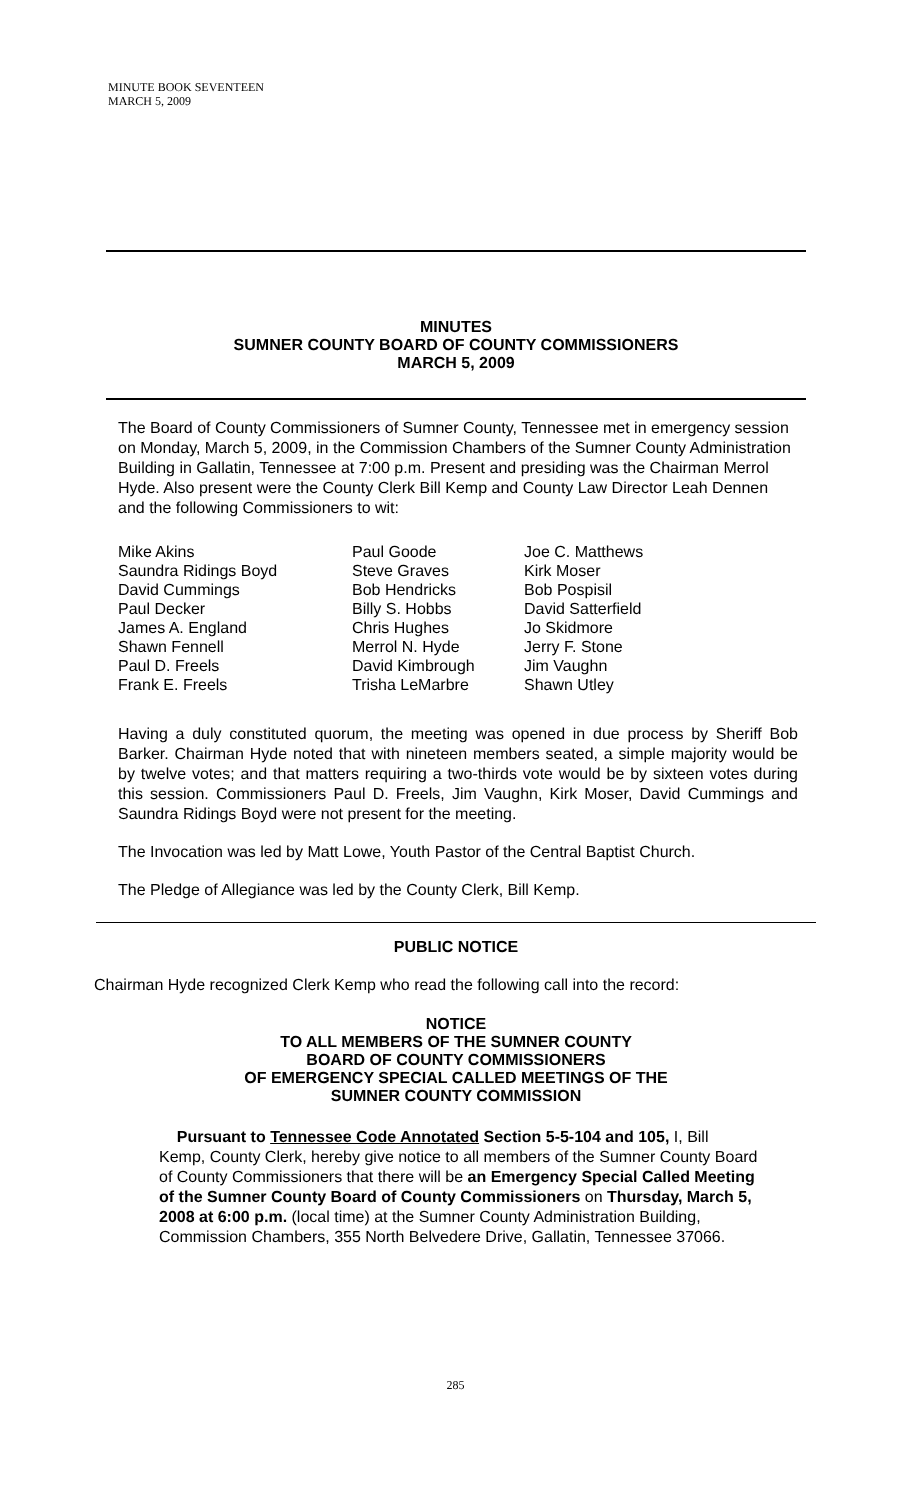MINUTE BOOK SEVENTEEN
MARCH 5, 2009
MINUTES
SUMNER COUNTY BOARD OF COUNTY COMMISSIONERS
MARCH 5, 2009
The Board of County Commissioners of Sumner County, Tennessee met in emergency session on Monday, March 5, 2009, in the Commission Chambers of the Sumner County Administration Building in Gallatin, Tennessee at 7:00 p.m. Present and presiding was the Chairman Merrol Hyde. Also present were the County Clerk Bill Kemp and County Law Director Leah Dennen and the following Commissioners to wit:
Mike Akins
Saundra Ridings Boyd
David Cummings
Paul Decker
James A. England
Shawn Fennell
Paul D. Freels
Frank E. Freels
Paul Goode
Steve Graves
Bob Hendricks
Billy S. Hobbs
Chris Hughes
Merrol N. Hyde
David Kimbrough
Trisha LeMarbre
Joe C. Matthews
Kirk Moser
Bob Pospisil
David Satterfield
Jo Skidmore
Jerry F. Stone
Jim Vaughn
Shawn Utley
Having a duly constituted quorum, the meeting was opened in due process by Sheriff Bob Barker. Chairman Hyde noted that with nineteen members seated, a simple majority would be by twelve votes; and that matters requiring a two-thirds vote would be by sixteen votes during this session. Commissioners Paul D. Freels, Jim Vaughn, Kirk Moser, David Cummings and Saundra Ridings Boyd were not present for the meeting.
The Invocation was led by Matt Lowe, Youth Pastor of the Central Baptist Church.
The Pledge of Allegiance was led by the County Clerk, Bill Kemp.
PUBLIC NOTICE
Chairman Hyde recognized Clerk Kemp who read the following call into the record:
NOTICE
TO ALL MEMBERS OF THE SUMNER COUNTY
BOARD OF COUNTY COMMISSIONERS
OF EMERGENCY SPECIAL CALLED MEETINGS OF THE
SUMNER COUNTY COMMISSION
Pursuant to Tennessee Code Annotated Section 5-5-104 and 105, I, Bill Kemp, County Clerk, hereby give notice to all members of the Sumner County Board of County Commissioners that there will be an Emergency Special Called Meeting of the Sumner County Board of County Commissioners on Thursday, March 5, 2008 at 6:00 p.m. (local time) at the Sumner County Administration Building, Commission Chambers, 355 North Belvedere Drive, Gallatin, Tennessee 37066.
285